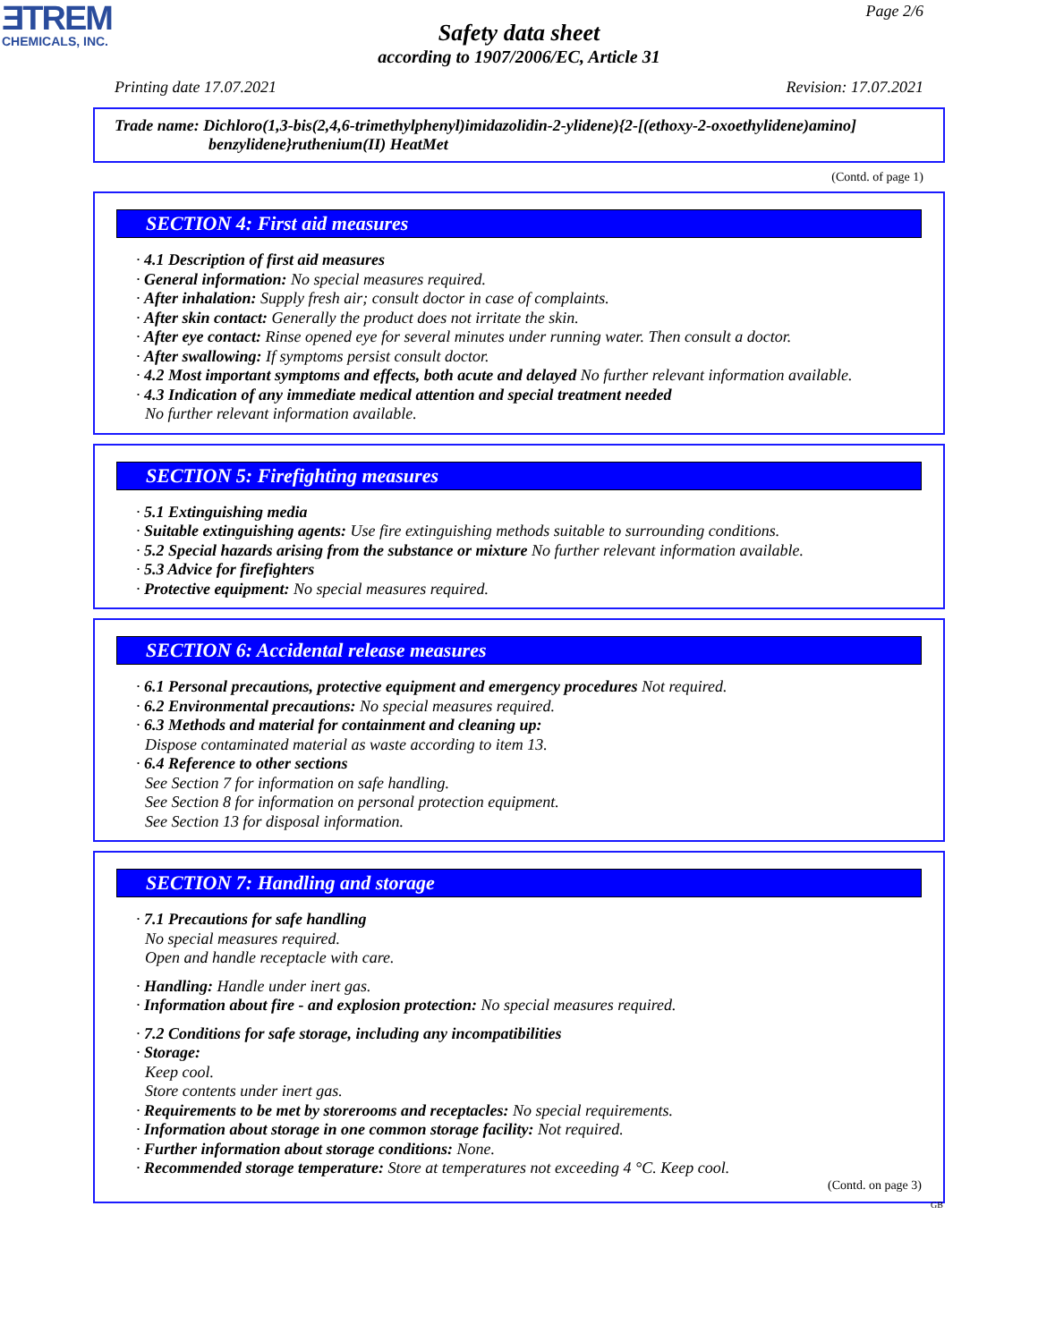ƎTREM
CHEMICALS, INC.
Page 2/6
Safety data sheet
according to 1907/2006/EC, Article 31
Printing date 17.07.2021 Revision: 17.07.2021
Trade name: Dichloro(1,3-bis(2,4,6-trimethylphenyl)imidazolidin-2-ylidene){2-[(ethoxy-2-oxoethylidene)amino]
benzylidene}ruthenium(II) HeatMet
(Contd. of page 1)
SECTION 4: First aid measures
· 4.1 Description of first aid measures
· General information: No special measures required.
· After inhalation: Supply fresh air; consult doctor in case of complaints.
· After skin contact: Generally the product does not irritate the skin.
· After eye contact: Rinse opened eye for several minutes under running water. Then consult a doctor.
· After swallowing: If symptoms persist consult doctor.
· 4.2 Most important symptoms and effects, both acute and delayed No further relevant information available.
· 4.3 Indication of any immediate medical attention and special treatment needed
No further relevant information available.
SECTION 5: Firefighting measures
· 5.1 Extinguishing media
· Suitable extinguishing agents: Use fire extinguishing methods suitable to surrounding conditions.
· 5.2 Special hazards arising from the substance or mixture No further relevant information available.
· 5.3 Advice for firefighters
· Protective equipment: No special measures required.
SECTION 6: Accidental release measures
· 6.1 Personal precautions, protective equipment and emergency procedures Not required.
· 6.2 Environmental precautions: No special measures required.
· 6.3 Methods and material for containment and cleaning up:
Dispose contaminated material as waste according to item 13.
· 6.4 Reference to other sections
See Section 7 for information on safe handling.
See Section 8 for information on personal protection equipment.
See Section 13 for disposal information.
SECTION 7: Handling and storage
· 7.1 Precautions for safe handling
No special measures required.
Open and handle receptacle with care.
· Handling: Handle under inert gas.
· Information about fire - and explosion protection: No special measures required.
· 7.2 Conditions for safe storage, including any incompatibilities
· Storage:
Keep cool.
Store contents under inert gas.
· Requirements to be met by storerooms and receptacles: No special requirements.
· Information about storage in one common storage facility: Not required.
· Further information about storage conditions: None.
· Recommended storage temperature: Store at temperatures not exceeding 4 °C. Keep cool.
(Contd. on page 3)
GB